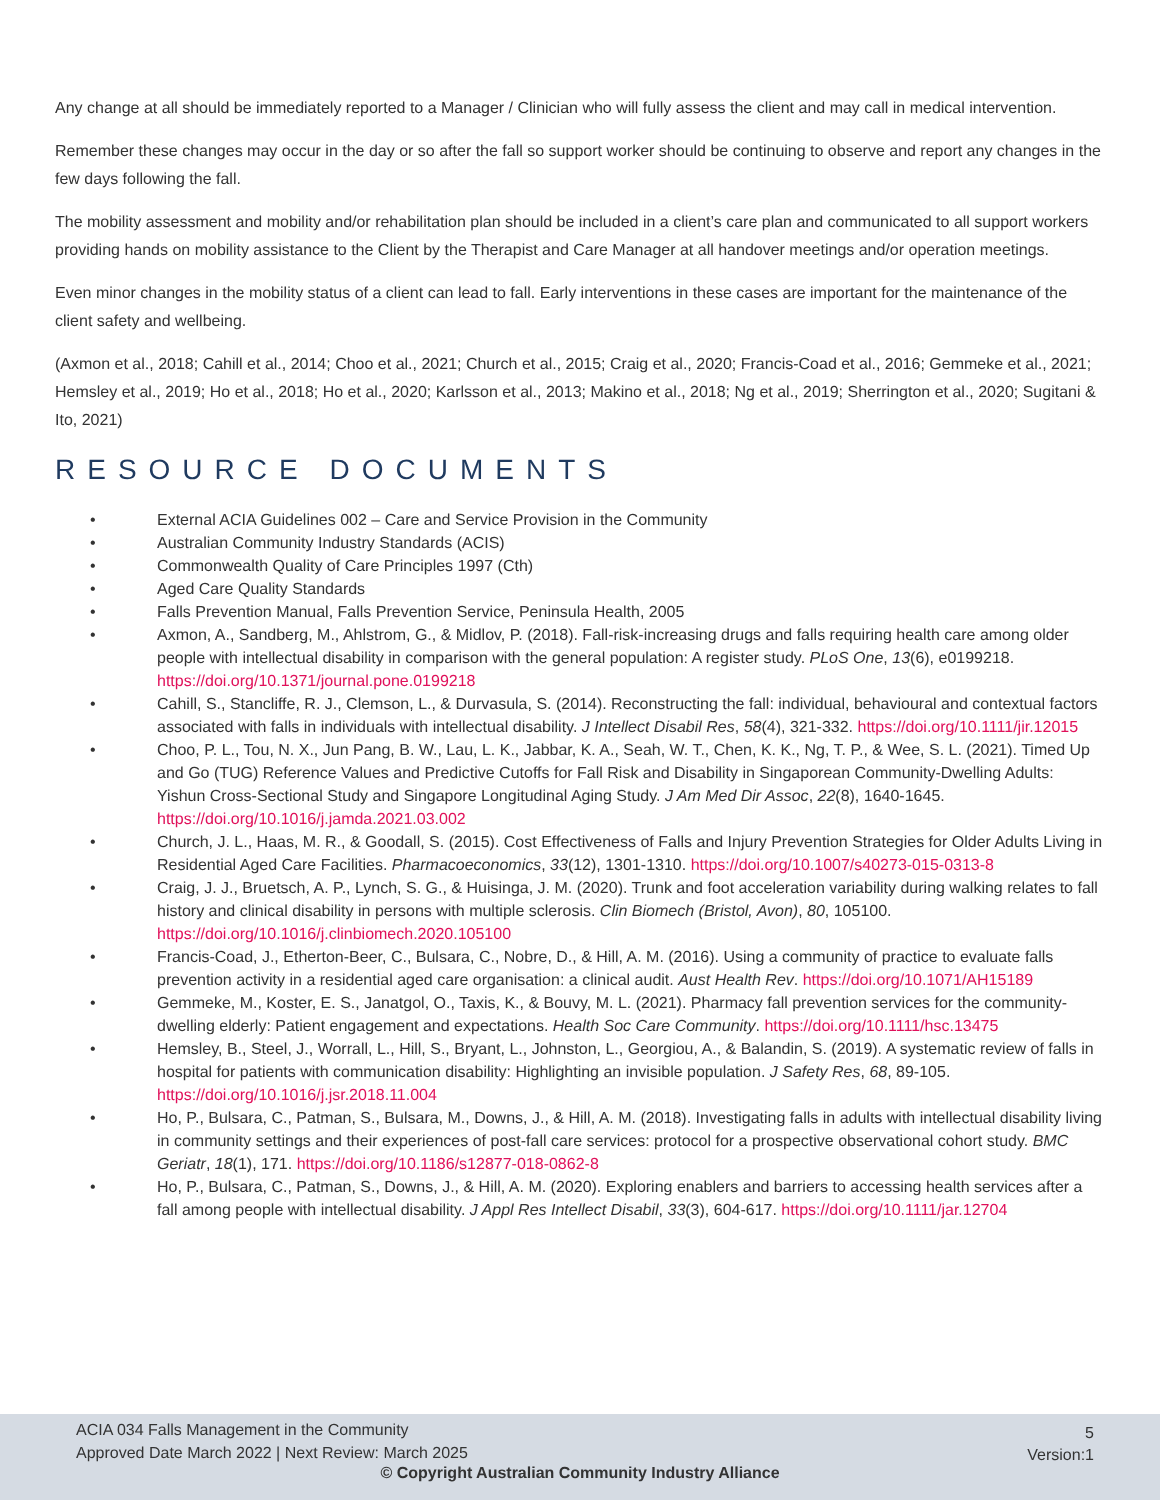Any change at all should be immediately reported to a Manager / Clinician who will fully assess the client and may call in medical intervention.
Remember these changes may occur in the day or so after the fall so support worker should be continuing to observe and report any changes in the few days following the fall.
The mobility assessment and mobility and/or rehabilitation plan should be included in a client’s care plan and communicated to all support workers providing hands on mobility assistance to the Client by the Therapist and Care Manager at all handover meetings and/or operation meetings.
Even minor changes in the mobility status of a client can lead to fall. Early interventions in these cases are important for the maintenance of the client safety and wellbeing.
(Axmon et al., 2018; Cahill et al., 2014; Choo et al., 2021; Church et al., 2015; Craig et al., 2020; Francis-Coad et al., 2016; Gemmeke et al., 2021; Hemsley et al., 2019; Ho et al., 2018; Ho et al., 2020; Karlsson et al., 2013; Makino et al., 2018; Ng et al., 2019; Sherrington et al., 2020; Sugitani & Ito, 2021)
RESOURCE DOCUMENTS
• External ACIA Guidelines 002 – Care and Service Provision in the Community
• Australian Community Industry Standards (ACIS)
• Commonwealth Quality of Care Principles 1997 (Cth)
• Aged Care Quality Standards
• Falls Prevention Manual, Falls Prevention Service, Peninsula Health, 2005
• Axmon, A., Sandberg, M., Ahlstrom, G., & Midlov, P. (2018). Fall-risk-increasing drugs and falls requiring health care among older people with intellectual disability in comparison with the general population: A register study. PLoS One, 13(6), e0199218. https://doi.org/10.1371/journal.pone.0199218
• Cahill, S., Stancliffe, R. J., Clemson, L., & Durvasula, S. (2014). Reconstructing the fall: individual, behavioural and contextual factors associated with falls in individuals with intellectual disability. J Intellect Disabil Res, 58(4), 321-332. https://doi.org/10.1111/jir.12015
• Choo, P. L., Tou, N. X., Jun Pang, B. W., Lau, L. K., Jabbar, K. A., Seah, W. T., Chen, K. K., Ng, T. P., & Wee, S. L. (2021). Timed Up and Go (TUG) Reference Values and Predictive Cutoffs for Fall Risk and Disability in Singaporean Community-Dwelling Adults: Yishun Cross-Sectional Study and Singapore Longitudinal Aging Study. J Am Med Dir Assoc, 22(8), 1640-1645. https://doi.org/10.1016/j.jamda.2021.03.002
• Church, J. L., Haas, M. R., & Goodall, S. (2015). Cost Effectiveness of Falls and Injury Prevention Strategies for Older Adults Living in Residential Aged Care Facilities. Pharmacoeconomics, 33(12), 1301-1310. https://doi.org/10.1007/s40273-015-0313-8
• Craig, J. J., Bruetsch, A. P., Lynch, S. G., & Huisinga, J. M. (2020). Trunk and foot acceleration variability during walking relates to fall history and clinical disability in persons with multiple sclerosis. Clin Biomech (Bristol, Avon), 80, 105100. https://doi.org/10.1016/j.clinbiomech.2020.105100
• Francis-Coad, J., Etherton-Beer, C., Bulsara, C., Nobre, D., & Hill, A. M. (2016). Using a community of practice to evaluate falls prevention activity in a residential aged care organisation: a clinical audit. Aust Health Rev. https://doi.org/10.1071/AH15189
• Gemmeke, M., Koster, E. S., Janatgol, O., Taxis, K., & Bouvy, M. L. (2021). Pharmacy fall prevention services for the community-dwelling elderly: Patient engagement and expectations. Health Soc Care Community. https://doi.org/10.1111/hsc.13475
• Hemsley, B., Steel, J., Worrall, L., Hill, S., Bryant, L., Johnston, L., Georgiou, A., & Balandin, S. (2019). A systematic review of falls in hospital for patients with communication disability: Highlighting an invisible population. J Safety Res, 68, 89-105. https://doi.org/10.1016/j.jsr.2018.11.004
• Ho, P., Bulsara, C., Patman, S., Bulsara, M., Downs, J., & Hill, A. M. (2018). Investigating falls in adults with intellectual disability living in community settings and their experiences of post-fall care services: protocol for a prospective observational cohort study. BMC Geriatr, 18(1), 171. https://doi.org/10.1186/s12877-018-0862-8
• Ho, P., Bulsara, C., Patman, S., Downs, J., & Hill, A. M. (2020). Exploring enablers and barriers to accessing health services after a fall among people with intellectual disability. J Appl Res Intellect Disabil, 33(3), 604-617. https://doi.org/10.1111/jar.12704
ACIA 034 Falls Management in the Community
Approved Date March 2022 | Next Review: March 2025
5
Version:1
© Copyright Australian Community Industry Alliance